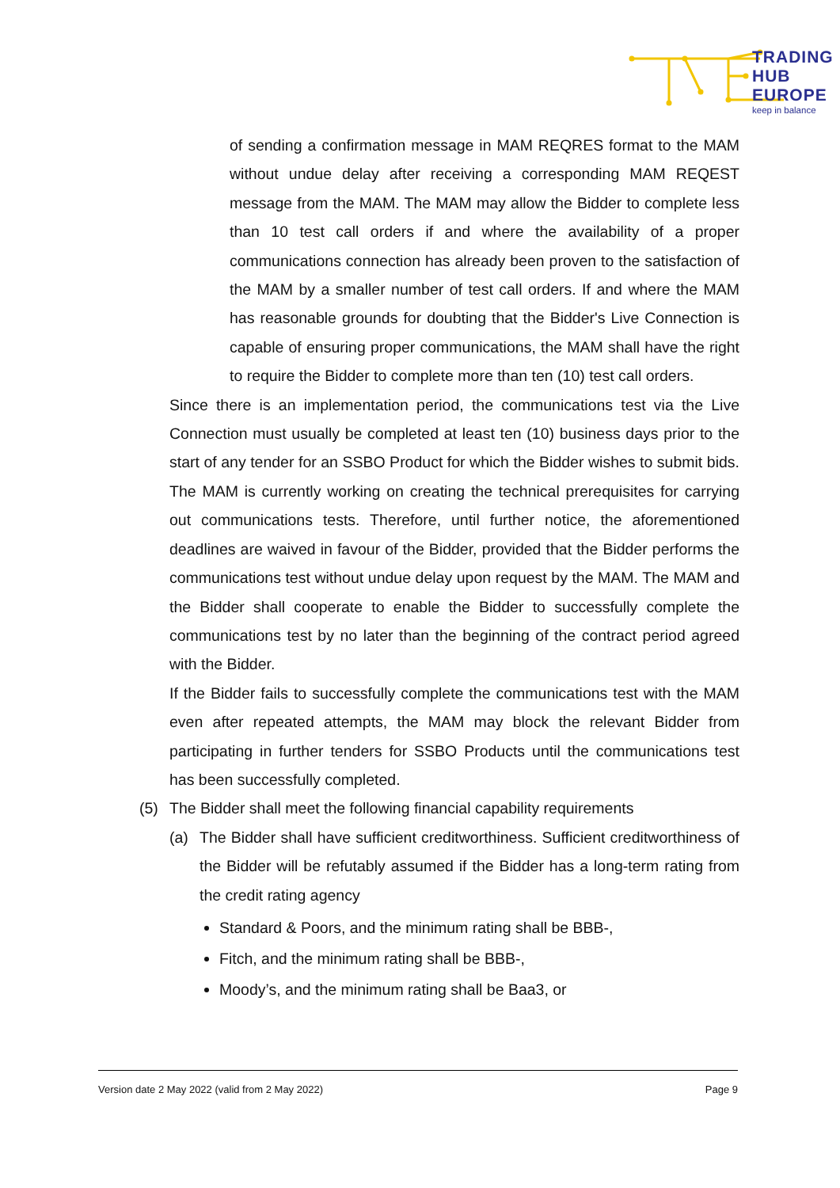TRADING
HUB
EUROPE
keep in balance
of sending a confirmation message in MAM REQRES format to the MAM without undue delay after receiving a corresponding MAM REQEST message from the MAM. The MAM may allow the Bidder to complete less than 10 test call orders if and where the availability of a proper communications connection has already been proven to the satisfaction of the MAM by a smaller number of test call orders. If and where the MAM has reasonable grounds for doubting that the Bidder's Live Connection is capable of ensuring proper communications, the MAM shall have the right to require the Bidder to complete more than ten (10) test call orders.
Since there is an implementation period, the communications test via the Live Connection must usually be completed at least ten (10) business days prior to the start of any tender for an SSBO Product for which the Bidder wishes to submit bids. The MAM is currently working on creating the technical prerequisites for carrying out communications tests. Therefore, until further notice, the aforementioned deadlines are waived in favour of the Bidder, provided that the Bidder performs the communications test without undue delay upon request by the MAM. The MAM and the Bidder shall cooperate to enable the Bidder to successfully complete the communications test by no later than the beginning of the contract period agreed with the Bidder.
If the Bidder fails to successfully complete the communications test with the MAM even after repeated attempts, the MAM may block the relevant Bidder from participating in further tenders for SSBO Products until the communications test has been successfully completed.
(5) The Bidder shall meet the following financial capability requirements
(a)
The Bidder shall have sufficient creditworthiness. Sufficient creditworthiness of the Bidder will be refutably assumed if the Bidder has a long-term rating from the credit rating agency
Standard & Poors, and the minimum rating shall be BBB-,
Fitch, and the minimum rating shall be BBB-,
Moody’s, and the minimum rating shall be Baa3, or
Version date 2 May 2022 (valid from 2 May 2022) Page 9